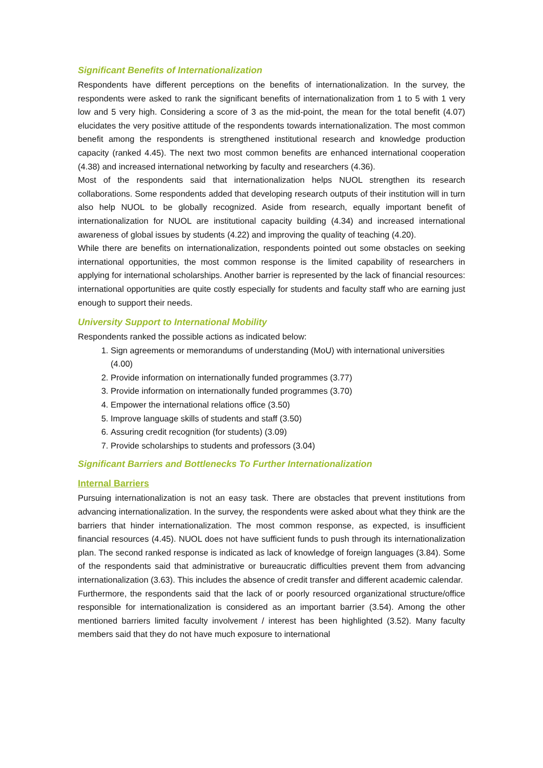Significant Benefits of Internationalization
Respondents have different perceptions on the benefits of internationalization. In the survey, the respondents were asked to rank the significant benefits of internationalization from 1 to 5 with 1 very low and 5 very high. Considering a score of 3 as the mid-point, the mean for the total benefit (4.07) elucidates the very positive attitude of the respondents towards internationalization. The most common benefit among the respondents is strengthened institutional research and knowledge production capacity (ranked 4.45). The next two most common benefits are enhanced international cooperation (4.38) and increased international networking by faculty and researchers (4.36).
Most of the respondents said that internationalization helps NUOL strengthen its research collaborations. Some respondents added that developing research outputs of their institution will in turn also help NUOL to be globally recognized. Aside from research, equally important benefit of internationalization for NUOL are institutional capacity building (4.34) and increased international awareness of global issues by students (4.22) and improving the quality of teaching (4.20).
While there are benefits on internationalization, respondents pointed out some obstacles on seeking international opportunities, the most common response is the limited capability of researchers in applying for international scholarships. Another barrier is represented by the lack of financial resources: international opportunities are quite costly especially for students and faculty staff who are earning just enough to support their needs.
University Support to International Mobility
Respondents ranked the possible actions as indicated below:
1. Sign agreements or memorandums of understanding (MoU) with international universities (4.00)
2. Provide information on internationally funded programmes (3.77)
3. Provide information on internationally funded programmes (3.70)
4. Empower the international relations office (3.50)
5. Improve language skills of students and staff (3.50)
6. Assuring credit recognition (for students) (3.09)
7. Provide scholarships to students and professors (3.04)
Significant Barriers and Bottlenecks To Further Internationalization
Internal Barriers
Pursuing internationalization is not an easy task. There are obstacles that prevent institutions from advancing internationalization. In the survey, the respondents were asked about what they think are the barriers that hinder internationalization. The most common response, as expected, is insufficient financial resources (4.45). NUOL does not have sufficient funds to push through its internationalization plan. The second ranked response is indicated as lack of knowledge of foreign languages (3.84). Some of the respondents said that administrative or bureaucratic difficulties prevent them from advancing internationalization (3.63). This includes the absence of credit transfer and different academic calendar.
Furthermore, the respondents said that the lack of or poorly resourced organizational structure/office responsible for internationalization is considered as an important barrier (3.54). Among the other mentioned barriers limited faculty involvement / interest has been highlighted (3.52). Many faculty members said that they do not have much exposure to international